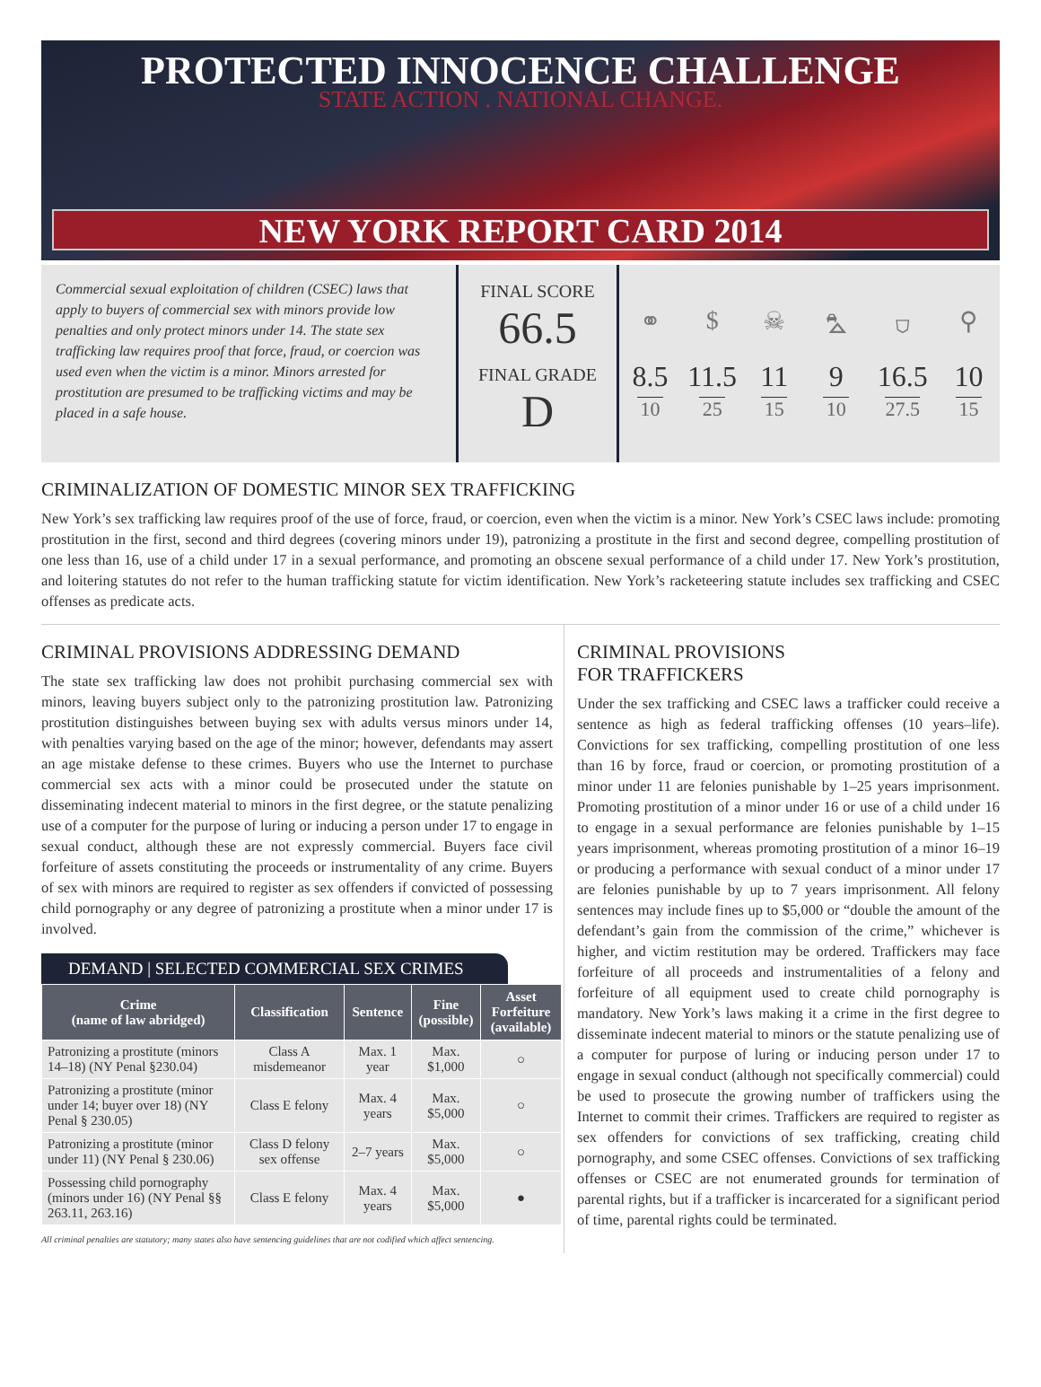PROTECTED INNOCENCE CHALLENGE
STATE ACTION . NATIONAL CHANGE.
NEW YORK REPORT CARD 2014
Commercial sexual exploitation of children (CSEC) laws that apply to buyers of commercial sex with minors provide low penalties and only protect minors under 14. The state sex trafficking law requires proof that force, fraud, or coercion was used even when the victim is a minor. Minors arrested for prostitution are presumed to be trafficking victims and may be placed in a safe house.
FINAL SCORE
66.5
FINAL GRADE
D
⚭
$
☠
⛍
⛉
⚲
8.5
10
11.5
25
11
15
9
10
16.5
27.5
10
15
CRIMINALIZATION OF DOMESTIC MINOR SEX TRAFFICKING
New York’s sex trafficking law requires proof of the use of force, fraud, or coercion, even when the victim is a minor. New York’s CSEC laws include: promoting prostitution in the first, second and third degrees (covering minors under 19), patronizing a prostitute in the first and second degree, compelling prostitution of one less than 16, use of a child under 17 in a sexual performance, and promoting an obscene sexual performance of a child under 17. New York’s prostitution, and loitering statutes do not refer to the human trafficking statute for victim identification. New York’s racketeering statute includes sex trafficking and CSEC offenses as predicate acts.
CRIMINAL PROVISIONS ADDRESSING DEMAND
The state sex trafficking law does not prohibit purchasing commercial sex with minors, leaving buyers subject only to the patronizing prostitution law. Patronizing prostitution distinguishes between buying sex with adults versus minors under 14, with penalties varying based on the age of the minor; however, defendants may assert an age mistake defense to these crimes. Buyers who use the Internet to purchase commercial sex acts with a minor could be prosecuted under the statute on disseminating indecent material to minors in the first degree, or the statute penalizing use of a computer for the purpose of luring or inducing a person under 17 to engage in sexual conduct, although these are not expressly commercial. Buyers face civil forfeiture of assets constituting the proceeds or instrumentality of any crime. Buyers of sex with minors are required to register as sex offenders if convicted of possessing child pornography or any degree of patronizing a prostitute when a minor under 17 is involved.
DEMAND | SELECTED COMMERCIAL SEX CRIMES
| Crime (name of law abridged) | Classification | Sentence | Fine (possible) | Asset Forfeiture (available) |
| --- | --- | --- | --- | --- |
| Patronizing a prostitute (minors 14–18) (NY Penal §230.04) | Class A misdemeanor | Max. 1 year | Max. $1,000 | ○ |
| Patronizing a prostitute (minor under 14; buyer over 18) (NY Penal § 230.05) | Class E felony | Max. 4 years | Max. $5,000 | ○ |
| Patronizing a prostitute (minor under 11) (NY Penal § 230.06) | Class D felony sex offense | 2–7 years | Max. $5,000 | ○ |
| Possessing child pornography (minors under 16) (NY Penal §§ 263.11, 263.16) | Class E felony | Max. 4 years | Max. $5,000 | ● |
All criminal penalties are statutory; many states also have sentencing guidelines that are not codified which affect sentencing.
CRIMINAL PROVISIONS
FOR TRAFFICKERS
Under the sex trafficking and CSEC laws a trafficker could receive a sentence as high as federal trafficking offenses (10 years–life). Convictions for sex trafficking, compelling prostitution of one less than 16 by force, fraud or coercion, or promoting prostitution of a minor under 11 are felonies punishable by 1–25 years imprisonment. Promoting prostitution of a minor under 16 or use of a child under 16 to engage in a sexual performance are felonies punishable by 1–15 years imprisonment, whereas promoting prostitution of a minor 16–19 or producing a performance with sexual conduct of a minor under 17 are felonies punishable by up to 7 years imprisonment. All felony sentences may include fines up to $5,000 or “double the amount of the defendant’s gain from the commission of the crime,” whichever is higher, and victim restitution may be ordered. Traffickers may face forfeiture of all proceeds and instrumentalities of a felony and forfeiture of all equipment used to create child pornography is mandatory. New York’s laws making it a crime in the first degree to disseminate indecent material to minors or the statute penalizing use of a computer for purpose of luring or inducing person under 17 to engage in sexual conduct (although not specifically commercial) could be used to prosecute the growing number of traffickers using the Internet to commit their crimes. Traffickers are required to register as sex offenders for convictions of sex trafficking, creating child pornography, and some CSEC offenses. Convictions of sex trafficking offenses or CSEC are not enumerated grounds for termination of parental rights, but if a trafficker is incarcerated for a significant period of time, parental rights could be terminated.